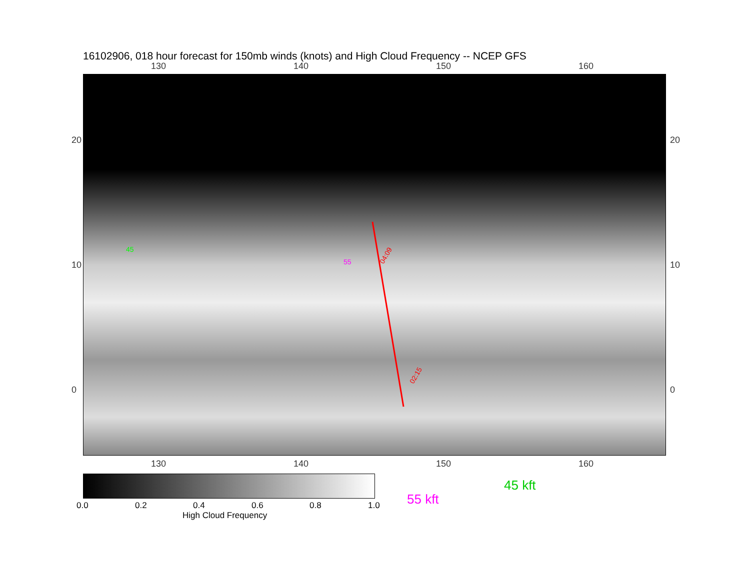16102906, 018 hour forecast for 150mb winds (knots) and High Cloud Frequency -- NCEP GFS
130 140 150 160
04:09
02:15
45
55
20
10
0
20
10
0
130 140 150 160
0.0 0.2 0.4 0.6 0.8 1.0
High Cloud Frequency
45 kft
55 kft